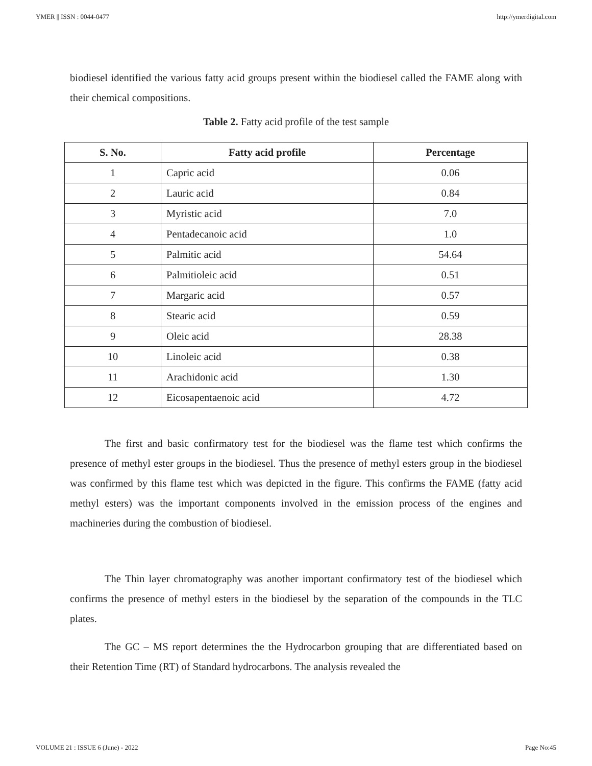YMER || ISSN : 0044-0477 http://ymerdigital.com
biodiesel identified the various fatty acid groups present within the biodiesel called the FAME along with their chemical compositions.
Table 2. Fatty acid profile of the test sample
| S. No. | Fatty acid profile | Percentage |
| --- | --- | --- |
| 1 | Capric acid | 0.06 |
| 2 | Lauric acid | 0.84 |
| 3 | Myristic acid | 7.0 |
| 4 | Pentadecanoic acid | 1.0 |
| 5 | Palmitic acid | 54.64 |
| 6 | Palmitioleic acid | 0.51 |
| 7 | Margaric acid | 0.57 |
| 8 | Stearic acid | 0.59 |
| 9 | Oleic acid | 28.38 |
| 10 | Linoleic acid | 0.38 |
| 11 | Arachidonic acid | 1.30 |
| 12 | Eicosapentaenoic acid | 4.72 |
The first and basic confirmatory test for the biodiesel was the flame test which confirms the presence of methyl ester groups in the biodiesel. Thus the presence of methyl esters group in the biodiesel was confirmed by this flame test which was depicted in the figure. This confirms the FAME (fatty acid methyl esters) was the important components involved in the emission process of the engines and machineries during the combustion of biodiesel.
The Thin layer chromatography was another important confirmatory test of the biodiesel which confirms the presence of methyl esters in the biodiesel by the separation of the compounds in the TLC plates.
The GC – MS report determines the the Hydrocarbon grouping that are differentiated based on their Retention Time (RT) of Standard hydrocarbons. The analysis revealed the
VOLUME 21 : ISSUE 6 (June) - 2022 Page No:45